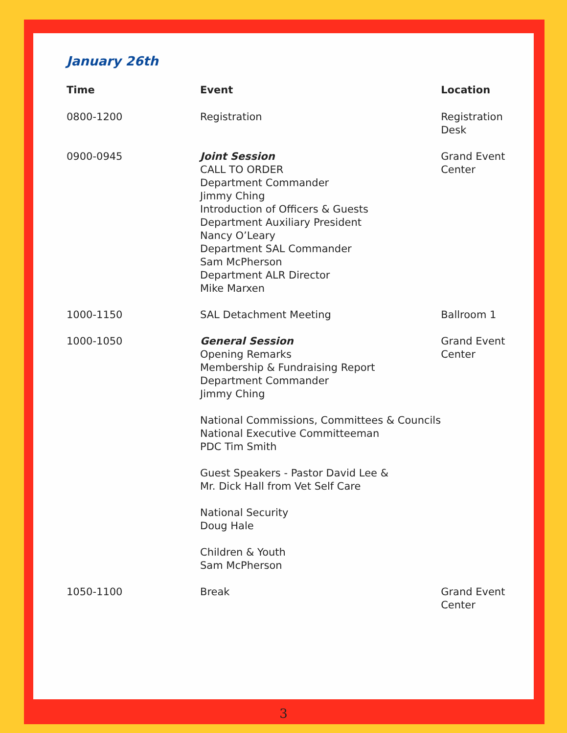January 26th
| Time | Event | Location |
| --- | --- | --- |
| 0800-1200 | Registration | Registration Desk |
| 0900-0945 | Joint Session CALL TO ORDER Department Commander Jimmy Ching Introduction of Officers & Guests Department Auxiliary President Nancy O’Leary Department SAL Commander Sam McPherson Department ALR Director Mike Marxen | Grand Event Center |
| 1000-1150 | SAL Detachment Meeting | Ballroom 1 |
| 1000-1050 | General Session Opening Remarks Membership & Fundraising Report Department Commander Jimmy Ching National Commissions, Committees & Councils National Executive Committeeman PDC Tim Smith Guest Speakers - Pastor David Lee & Mr. Dick Hall from Vet Self Care National Security Doug Hale Children & Youth Sam McPherson | Grand Event Center |
| 1050-1100 | Break | Grand Event Center |
3